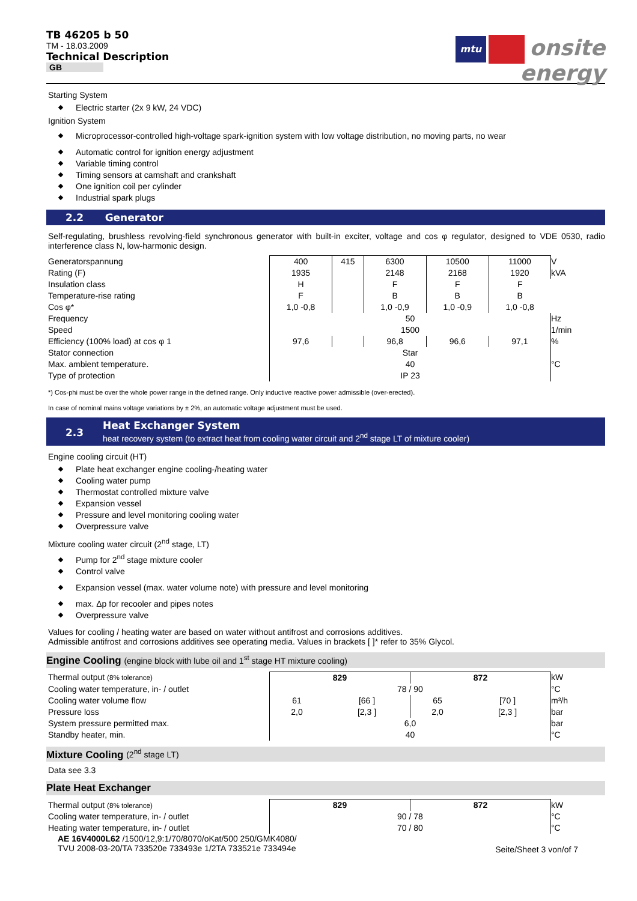TB 46205 b 50
TM - 18.03.2009
Technical Description
GB
mtu onsite
energy
Starting System
Electric starter (2x 9 kW, 24 VDC)
Ignition System
Microprocessor-controlled high-voltage spark-ignition system with low voltage distribution, no moving parts, no wear
Automatic control for ignition energy adjustment
Variable timing control
Timing sensors at camshaft and crankshaft
One ignition coil per cylinder
Industrial spark plugs
2.2 Generator
Self-regulating, brushless revolving-field synchronous generator with built-in exciter, voltage and cos φ regulator, designed to VDE 0530, radio interference class N, low-harmonic design.
| Generatorspannung | 400 | 415 | 6300 | 10500 | 11000 | V |
| Rating (F) | 1935 | | 2148 | 2168 | 1920 | kVA |
| Insulation class | H | | F | F | F | |
| Temperature-rise rating | F | | B | B | B | |
| Cos φ* | 1,0 -0,8 | | 1,0 -0,9 | 1,0 -0,9 | 1,0 -0,8 | |
| Frequency | 50 | | | | | Hz |
| Speed | 1500 | | | | | 1/min |
| Efficiency (100% load) at cos φ 1 | 97,6 | | 96,8 | 96,6 | 97,1 | % |
| Stator connection | Star | | | | | |
| Max. ambient temperature. | 40 | | | | | °C |
| Type of protection | IP 23 | | | | | |
*) Cos-phi must be over the whole power range in the defined range. Only inductive reactive power admissible (over-erected).
In case of nominal mains voltage variations by ± 2%, an automatic voltage adjustment must be used.
2.3 Heat Exchanger System
heat recovery system (to extract heat from cooling water circuit and 2<sup>nd</sup> stage LT of mixture cooler)
Engine cooling circuit (HT)
Plate heat exchanger engine cooling-/heating water
Cooling water pump
Thermostat controlled mixture valve
Expansion vessel
Pressure and level monitoring cooling water
Overpressure valve
Mixture cooling water circuit (2<sup>nd</sup> stage, LT)
Pump for 2<sup>nd</sup> stage mixture cooler
Control valve
Expansion vessel (max. water volume note) with pressure and level monitoring
max. Δp for recooler and pipes notes
Overpressure valve
Values for cooling / heating water are based on water without antifrost and corrosions additives.
Admissible antifrost and corrosions additives see operating media. Values in brackets [ ]* refer to 35% Glycol.
Engine Cooling (engine block with lube oil and 1<sup>st</sup> stage HT mixture cooling)
| Thermal output (8% tolerance) | 829 | | 872 | | kW |
| Cooling water temperature, in- / outlet | 78 / 90 | | | | °C |
| Cooling water volume flow | 61 | [66 ] | 65 | [70 ] | m³/h |
| Pressure loss | 2,0 | [2,3 ] | 2,0 | [2,3 ] | bar |
| System pressure permitted max. | 6,0 | | | | bar |
| Standby heater, min. | 40 | | | | °C |
Mixture Cooling (2<sup>nd</sup> stage LT)
Data see 3.3
Plate Heat Exchanger
| Thermal output (8% tolerance) | 829 | 872 | kW |
| Cooling water temperature, in- / outlet | 90 / 78 | | °C |
| Heating water temperature, in- / outlet | 70 / 80 | | °C |
AE 16V4000L62 /1500/12,9:1/70/8070/oKat/500 250/GMK4080/
TVU 2008-03-20/TA 733520e 733493e 1/2TA 733521e 733494e
Seite/Sheet 3 von/of 7